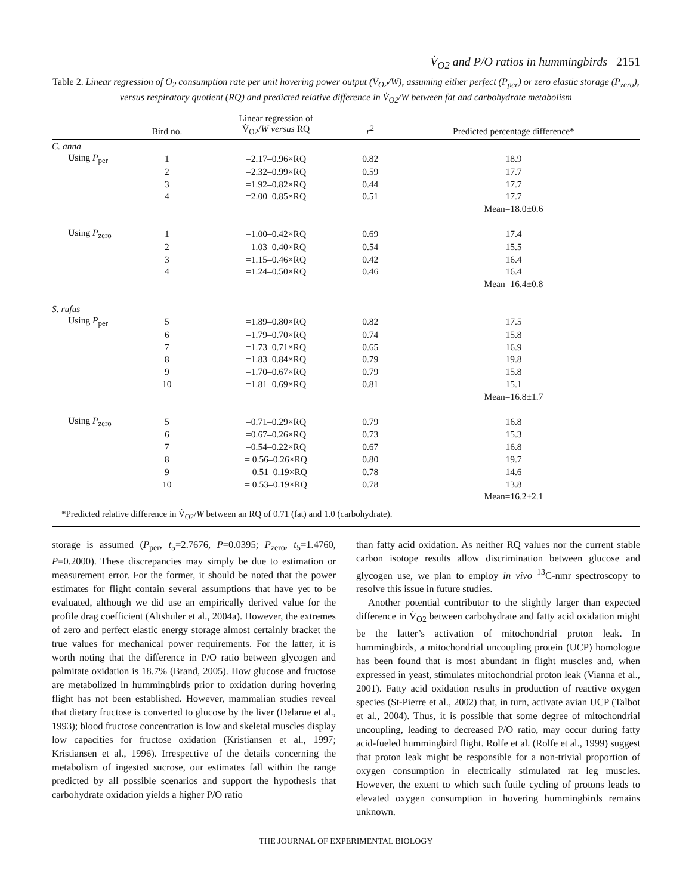V̇<sub>O2</sub> and P/O ratios in hummingbirds 2151
Table 2. Linear regression of O<sub>2</sub> consumption rate per unit hovering power output (V̇<sub>O2</sub>/W), assuming either perfect (P<sub>per</sub>) or zero elastic storage (P<sub>zero</sub>), versus respiratory quotient (RQ) and predicted relative difference in V̇<sub>O2</sub>/W between fat and carbohydrate metabolism
| | Bird no. | Linear regression of V̇<sub>O2</sub>/ W versus RQ | r<sup>2</sup> | Predicted percentage difference* |
| --- | --- | --- | --- | --- |
| C. anna | | | | |
| Using P<sub>per</sub> | 1 | =2.17–0.96×RQ | 0.82 | 18.9 |
| | 2 | =2.32–0.99×RQ | 0.59 | 17.7 |
| | 3 | =1.92–0.82×RQ | 0.44 | 17.7 |
| | 4 | =2.00–0.85×RQ | 0.51 | 17.7 |
| | | | | Mean=18.0±0.6 |
| Using P<sub>zero</sub> | 1 | =1.00–0.42×RQ | 0.69 | 17.4 |
| | 2 | =1.03–0.40×RQ | 0.54 | 15.5 |
| | 3 | =1.15–0.46×RQ | 0.42 | 16.4 |
| | 4 | =1.24–0.50×RQ | 0.46 | 16.4 |
| | | | | Mean=16.4±0.8 |
| S. rufus | | | | |
| Using P<sub>per</sub> | 5 | =1.89–0.80×RQ | 0.82 | 17.5 |
| | 6 | =1.79–0.70×RQ | 0.74 | 15.8 |
| | 7 | =1.73–0.71×RQ | 0.65 | 16.9 |
| | 8 | =1.83–0.84×RQ | 0.79 | 19.8 |
| | 9 | =1.70–0.67×RQ | 0.79 | 15.8 |
| | 10 | =1.81–0.69×RQ | 0.81 | 15.1 |
| | | | | Mean=16.8±1.7 |
| Using P<sub>zero</sub> | 5 | =0.71–0.29×RQ | 0.79 | 16.8 |
| | 6 | =0.67–0.26×RQ | 0.73 | 15.3 |
| | 7 | =0.54–0.22×RQ | 0.67 | 16.8 |
| | 8 | = 0.56–0.26×RQ | 0.80 | 19.7 |
| | 9 | = 0.51–0.19×RQ | 0.78 | 14.6 |
| | 10 | = 0.53–0.19×RQ | 0.78 | 13.8 |
| | | | | Mean=16.2±2.1 |
| *Predicted relative difference in V̇<sub>O2</sub>/ W between an RQ of 0.71 (fat) and 1.0 (carbohydrate). | | | | |
storage is assumed (P<sub>per</sub>, t<sub>5</sub>=2.7676, P=0.0395; P<sub>zero</sub>, t<sub>5</sub>=1.4760, P=0.2000). These discrepancies may simply be due to estimation or measurement error. For the former, it should be noted that the power estimates for flight contain several assumptions that have yet to be evaluated, although we did use an empirically derived value for the profile drag coefficient (Altshuler et al., 2004a). However, the extremes of zero and perfect elastic energy storage almost certainly bracket the true values for mechanical power requirements. For the latter, it is worth noting that the difference in P/O ratio between glycogen and palmitate oxidation is 18.7% (Brand, 2005). How glucose and fructose are metabolized in hummingbirds prior to oxidation during hovering flight has not been established. However, mammalian studies reveal that dietary fructose is converted to glucose by the liver (Delarue et al., 1993); blood fructose concentration is low and skeletal muscles display low capacities for fructose oxidation (Kristiansen et al., 1997; Kristiansen et al., 1996). Irrespective of the details concerning the metabolism of ingested sucrose, our estimates fall within the range predicted by all possible scenarios and support the hypothesis that carbohydrate oxidation yields a higher P/O ratio
than fatty acid oxidation. As neither RQ values nor the current stable carbon isotope results allow discrimination between glucose and glycogen use, we plan to employ in vivo <sup>13</sup>C-nmr spectroscopy to resolve this issue in future studies.
Another potential contributor to the slightly larger than expected difference in V̇<sub>O2</sub> between carbohydrate and fatty acid oxidation might be the latter’s activation of mitochondrial proton leak. In hummingbirds, a mitochondrial uncoupling protein (UCP) homologue has been found that is most abundant in flight muscles and, when expressed in yeast, stimulates mitochondrial proton leak (Vianna et al., 2001). Fatty acid oxidation results in production of reactive oxygen species (St-Pierre et al., 2002) that, in turn, activate avian UCP (Talbot et al., 2004). Thus, it is possible that some degree of mitochondrial uncoupling, leading to decreased P/O ratio, may occur during fatty acid-fueled hummingbird flight. Rolfe et al. (Rolfe et al., 1999) suggest that proton leak might be responsible for a non-trivial proportion of oxygen consumption in electrically stimulated rat leg muscles. However, the extent to which such futile cycling of protons leads to elevated oxygen consumption in hovering hummingbirds remains unknown.
THE JOURNAL OF EXPERIMENTAL BIOLOGY